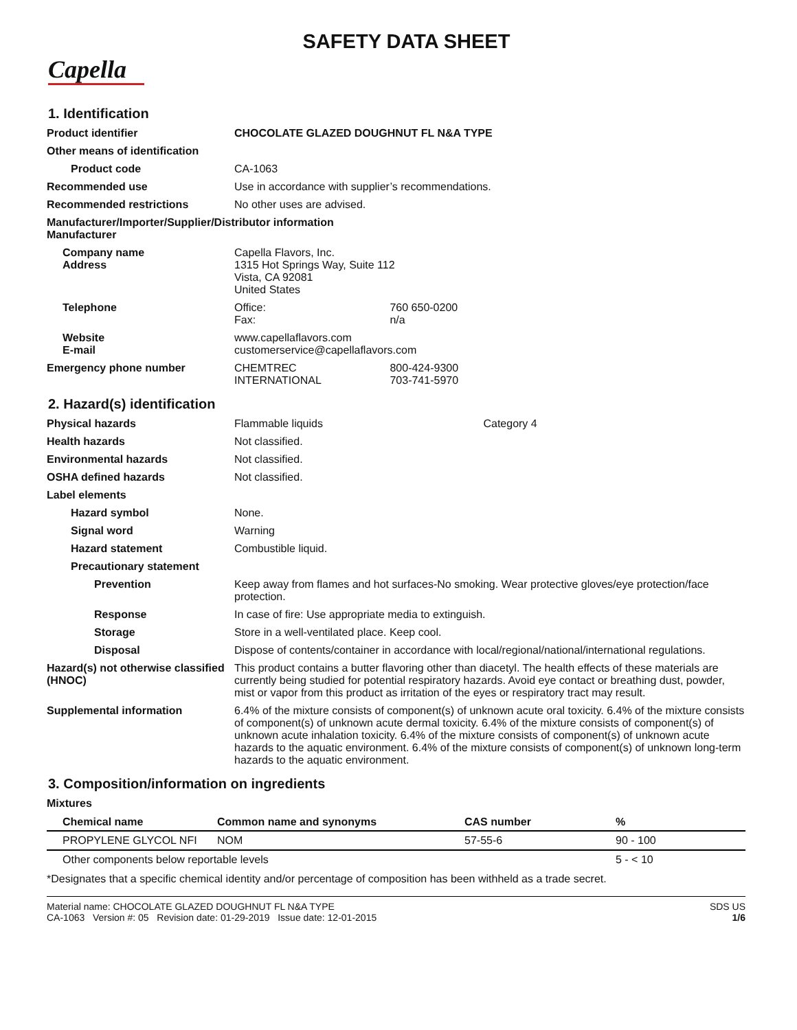SAFETY DATA SHEET
Capella
1. Identification
Product identifier CHOCOLATE GLAZED DOUGHNUT FL N&A TYPE
Other means of identification
Product code CA-1063
Recommended use Use in accordance with supplier’s recommendations.
Recommended restrictions No other uses are advised.
Manufacturer/Importer/Supplier/Distributor information
Manufacturer
Company name
Address
Capella Flavors, Inc.
1315 Hot Springs Way, Suite 112
Vista, CA 92081
United States
Telephone Office: 760 650-0200
Fax: n/a
Website
E-mail
www.capellaflavors.com
customerservice@capellaflavors.com
Emergency phone number CHEMTREC 800-424-9300
INTERNATIONAL 703-741-5970
2. Hazard(s) identification
Physical hazards Flammable liquids Category 4
Health hazards Not classified.
Environmental hazards Not classified.
OSHA defined hazards Not classified.
Label elements
Hazard symbol None.
Signal word Warning
Hazard statement Combustible liquid.
Precautionary statement
Prevention Keep away from flames and hot surfaces-No smoking. Wear protective gloves/eye protection/face protection.
Response In case of fire: Use appropriate media to extinguish.
Storage Store in a well-ventilated place. Keep cool.
Disposal Dispose of contents/container in accordance with local/regional/national/international regulations.
Hazard(s) not otherwise classified (HNOC)
This product contains a butter flavoring other than diacetyl. The health effects of these materials are currently being studied for potential respiratory hazards. Avoid eye contact or breathing dust, powder, mist or vapor from this product as irritation of the eyes or respiratory tract may result.
Supplemental information 6.4% of the mixture consists of component(s) of unknown acute oral toxicity. 6.4% of the mixture consists of component(s) of unknown acute dermal toxicity. 6.4% of the mixture consists of component(s) of unknown acute inhalation toxicity. 6.4% of the mixture consists of component(s) of unknown acute hazards to the aquatic environment. 6.4% of the mixture consists of component(s) of unknown long-term hazards to the aquatic environment.
3. Composition/information on ingredients
Mixtures
| Chemical name | Common name and synonyms | CAS number | % |
| --- | --- | --- | --- |
| PROPYLENE GLYCOL NFI | NOM | 57-55-6 | 90 - 100 |
| Other components below reportable levels | | | 5 - < 10 |
*Designates that a specific chemical identity and/or percentage of composition has been withheld as a trade secret.
Material name: CHOCOLATE GLAZED DOUGHNUT FL N&A TYPE
CA-1063 Version #: 05 Revision date: 01-29-2019 Issue date: 12-01-2015
SDS US
1/6